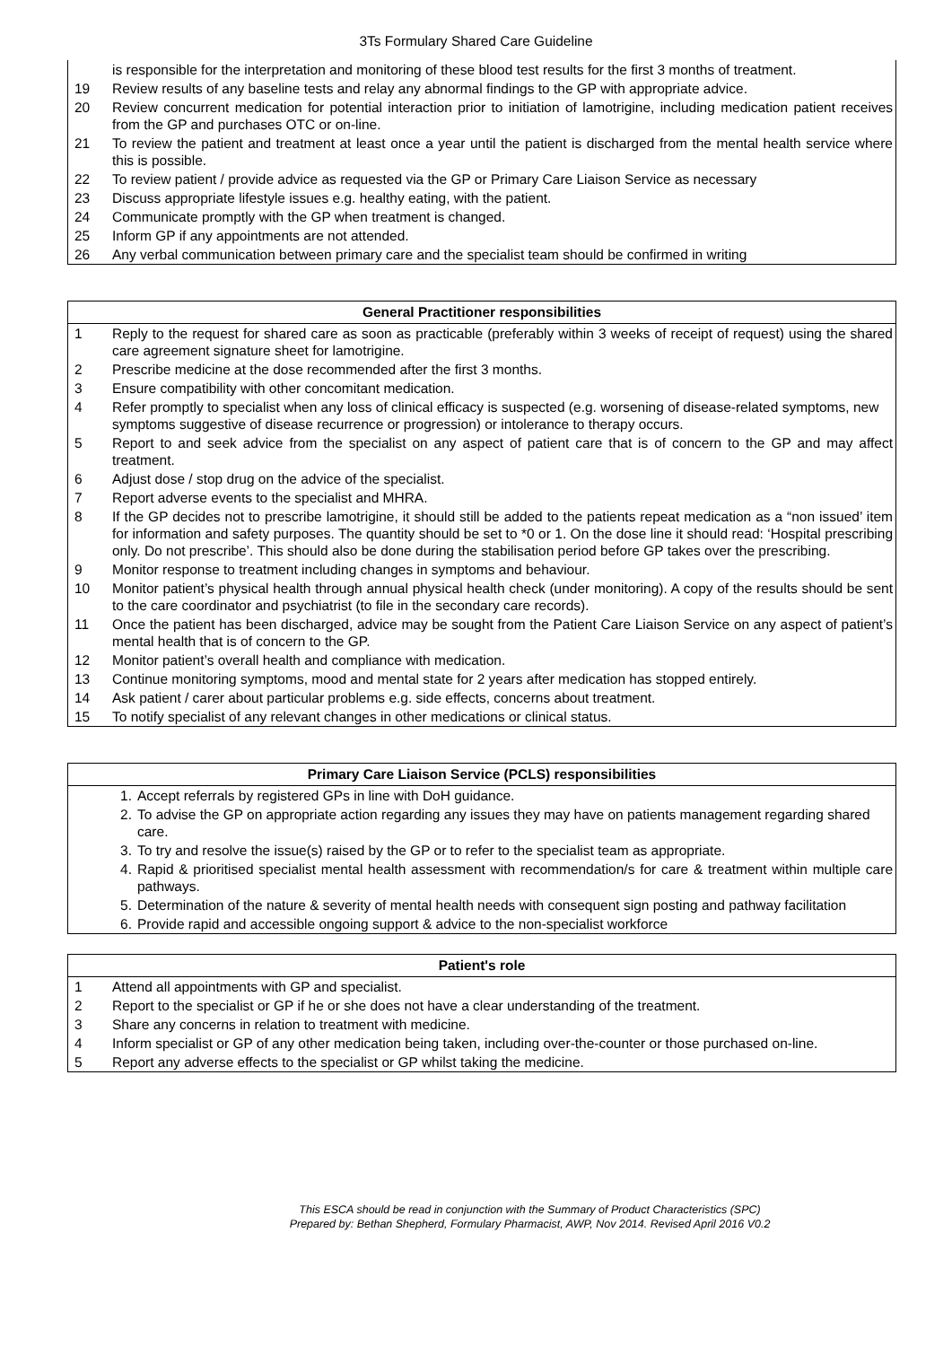3Ts Formulary Shared Care Guideline
| | is responsible for the interpretation and monitoring of these blood test results for the first 3 months of treatment. |
| 19 | Review results of any baseline tests and relay any abnormal findings to the GP with appropriate advice. |
| 20 | Review concurrent medication for potential interaction prior to initiation of lamotrigine, including medication patient receives from the GP and purchases OTC or on-line. |
| 21 | To review the patient and treatment at least once a year until the patient is discharged from the mental health service where this is possible. |
| 22 | To review patient / provide advice as requested via the GP or Primary Care Liaison Service as necessary |
| 23 | Discuss appropriate lifestyle issues e.g. healthy eating, with the patient. |
| 24 | Communicate promptly with the GP when treatment is changed. |
| 25 | Inform GP if any appointments are not attended. |
| 26 | Any verbal communication between primary care and the specialist team should be confirmed in writing |
| General Practitioner responsibilities | |
| --- | --- |
| 1 | Reply to the request for shared care as soon as practicable (preferably within 3 weeks of receipt of request) using the shared care agreement signature sheet for lamotrigine. |
| 2 | Prescribe medicine at the dose recommended after the first 3 months. |
| 3 | Ensure compatibility with other concomitant medication. |
| 4 | Refer promptly to specialist when any loss of clinical efficacy is suspected (e.g. worsening of disease-related symptoms, new symptoms suggestive of disease recurrence or progression) or intolerance to therapy occurs. |
| 5 | Report to and seek advice from the specialist on any aspect of patient care that is of concern to the GP and may affect treatment. |
| 6 | Adjust dose / stop drug on the advice of the specialist. |
| 7 | Report adverse events to the specialist and MHRA. |
| 8 | If the GP decides not to prescribe lamotrigine, it should still be added to the patients repeat medication as a “non issued’ item for information and safety purposes. The quantity should be set to *0 or 1. On the dose line it should read: ‘Hospital prescribing only. Do not prescribe’. This should also be done during the stabilisation period before GP takes over the prescribing. |
| 9 | Monitor response to treatment including changes in symptoms and behaviour. |
| 10 | Monitor patient’s physical health through annual physical health check (under monitoring). A copy of the results should be sent to the care coordinator and psychiatrist (to file in the secondary care records). |
| 11 | Once the patient has been discharged, advice may be sought from the Patient Care Liaison Service on any aspect of patient’s mental health that is of concern to the GP. |
| 12 | Monitor patient’s overall health and compliance with medication. |
| 13 | Continue monitoring symptoms, mood and mental state for 2 years after medication has stopped entirely. |
| 14 | Ask patient / carer about particular problems e.g. side effects, concerns about treatment. |
| 15 | To notify specialist of any relevant changes in other medications or clinical status. |
| Primary Care Liaison Service (PCLS) responsibilities | |
| --- | --- |
| 1. | Accept referrals by registered GPs in line with DoH guidance. |
| 2. | To advise the GP on appropriate action regarding any issues they may have on patients management regarding shared care. |
| 3. | To try and resolve the issue(s) raised by the GP or to refer to the specialist team as appropriate. |
| 4. | Rapid & prioritised specialist mental health assessment with recommendation/s for care & treatment within multiple care pathways. |
| 5. | Determination of the nature & severity of mental health needs with consequent sign posting and pathway facilitation |
| 6. | Provide rapid and accessible ongoing support & advice to the non-specialist workforce |
| Patient's role | |
| --- | --- |
| 1 | Attend all appointments with GP and specialist. |
| 2 | Report to the specialist or GP if he or she does not have a clear understanding of the treatment. |
| 3 | Share any concerns in relation to treatment with medicine. |
| 4 | Inform specialist or GP of any other medication being taken, including over-the-counter or those purchased on-line. |
| 5 | Report any adverse effects to the specialist or GP whilst taking the medicine. |
This ESCA should be read in conjunction with the Summary of Product Characteristics (SPC)
Prepared by: Bethan Shepherd, Formulary Pharmacist, AWP, Nov 2014. Revised April 2016 V0.2